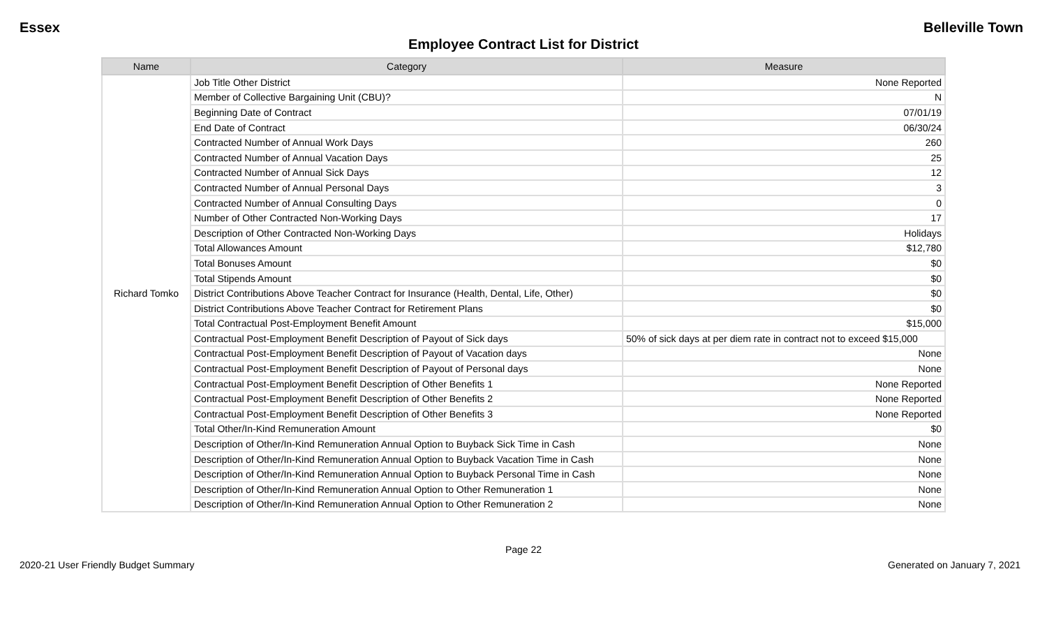Essex Belleville Town
Employee Contract List for District
| Name | Category | Measure |
| --- | --- | --- |
| Richard Tomko | Job Title Other District | None Reported |
| | Member of Collective Bargaining Unit (CBU)? | N |
| | Beginning Date of Contract | 07/01/19 |
| | End Date of Contract | 06/30/24 |
| | Contracted Number of Annual Work Days | 260 |
| | Contracted Number of Annual Vacation Days | 25 |
| | Contracted Number of Annual Sick Days | 12 |
| | Contracted Number of Annual Personal Days | 3 |
| | Contracted Number of Annual Consulting Days | 0 |
| | Number of Other Contracted Non-Working Days | 17 |
| | Description of Other Contracted Non-Working Days | Holidays |
| | Total Allowances Amount | $12,780 |
| | Total Bonuses Amount | $0 |
| | Total Stipends Amount | $0 |
| | District Contributions Above Teacher Contract for Insurance (Health, Dental, Life, Other) | $0 |
| | District Contributions Above Teacher Contract for Retirement Plans | $0 |
| | Total Contractual Post-Employment Benefit Amount | $15,000 |
| | Contractual Post-Employment Benefit Description of Payout of Sick days | 50% of sick days at per diem rate in contract not to exceed $15,000 |
| | Contractual Post-Employment Benefit Description of Payout of Vacation days | None |
| | Contractual Post-Employment Benefit Description of Payout of Personal days | None |
| | Contractual Post-Employment Benefit Description of Other Benefits 1 | None Reported |
| | Contractual Post-Employment Benefit Description of Other Benefits 2 | None Reported |
| | Contractual Post-Employment Benefit Description of Other Benefits 3 | None Reported |
| | Total Other/In-Kind Remuneration Amount | $0 |
| | Description of Other/In-Kind Remuneration Annual Option to Buyback Sick Time in Cash | None |
| | Description of Other/In-Kind Remuneration Annual Option to Buyback Vacation Time in Cash | None |
| | Description of Other/In-Kind Remuneration Annual Option to Buyback Personal Time in Cash | None |
| | Description of Other/In-Kind Remuneration Annual Option to Other Remuneration 1 | None |
| | Description of Other/In-Kind Remuneration Annual Option to Other Remuneration 2 | None |
Page 22
2020-21 User Friendly Budget Summary Generated on January 7, 2021